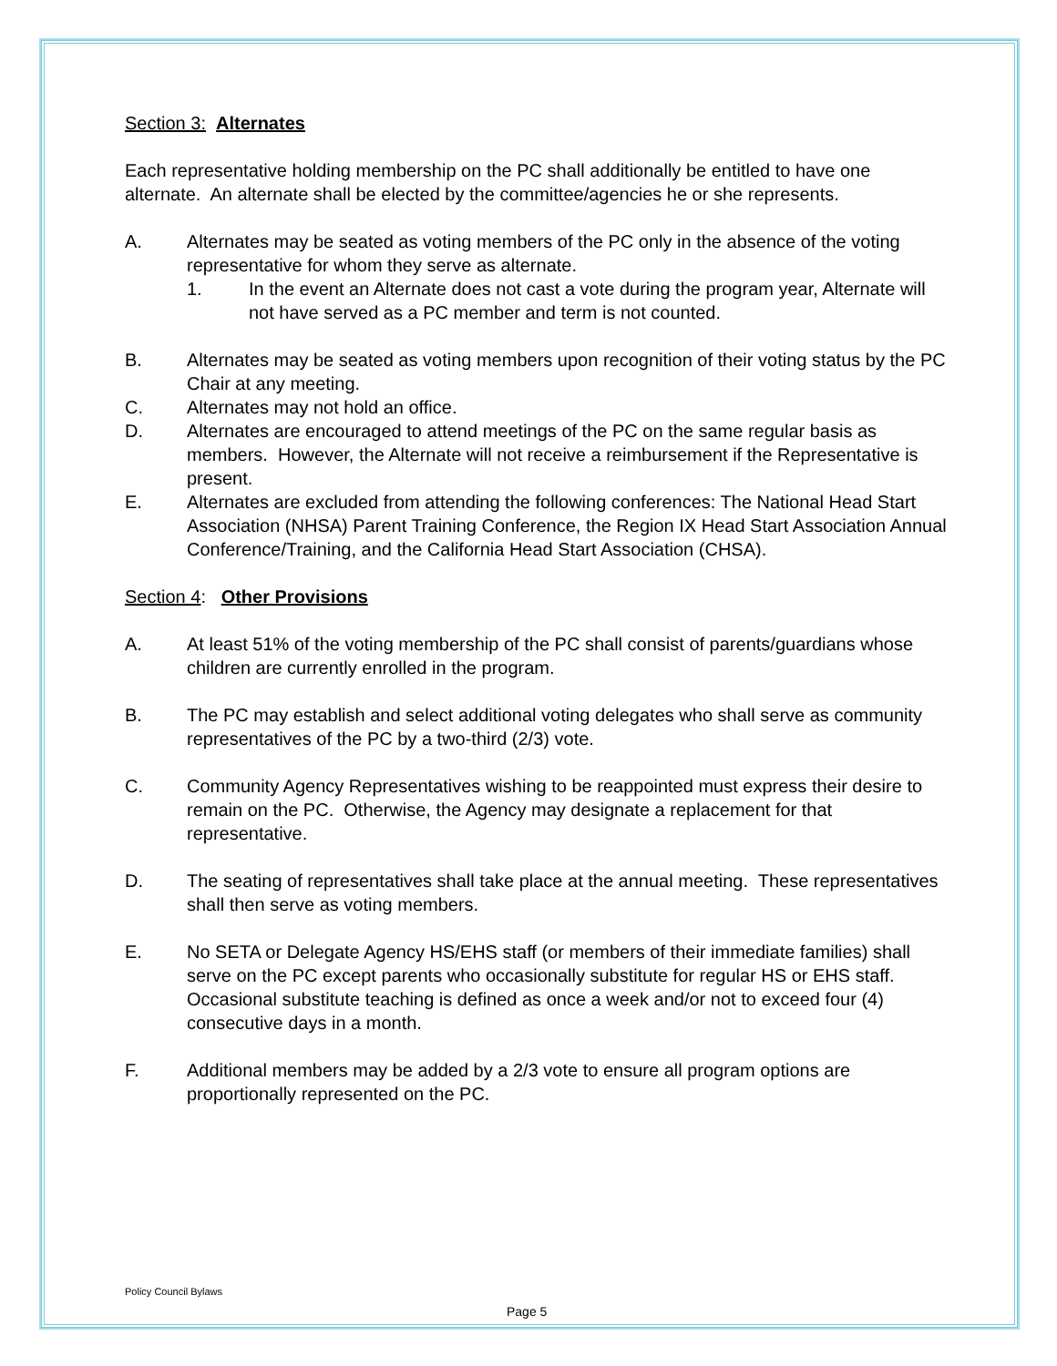Section 3: Alternates
Each representative holding membership on the PC shall additionally be entitled to have one alternate. An alternate shall be elected by the committee/agencies he or she represents.
A. Alternates may be seated as voting members of the PC only in the absence of the voting representative for whom they serve as alternate.
1. In the event an Alternate does not cast a vote during the program year, Alternate will not have served as a PC member and term is not counted.
B. Alternates may be seated as voting members upon recognition of their voting status by the PC Chair at any meeting.
C. Alternates may not hold an office.
D. Alternates are encouraged to attend meetings of the PC on the same regular basis as members. However, the Alternate will not receive a reimbursement if the Representative is present.
E. Alternates are excluded from attending the following conferences: The National Head Start Association (NHSA) Parent Training Conference, the Region IX Head Start Association Annual Conference/Training, and the California Head Start Association (CHSA).
Section 4: Other Provisions
A. At least 51% of the voting membership of the PC shall consist of parents/guardians whose children are currently enrolled in the program.
B. The PC may establish and select additional voting delegates who shall serve as community representatives of the PC by a two-third (2/3) vote.
C. Community Agency Representatives wishing to be reappointed must express their desire to remain on the PC. Otherwise, the Agency may designate a replacement for that representative.
D. The seating of representatives shall take place at the annual meeting. These representatives shall then serve as voting members.
E. No SETA or Delegate Agency HS/EHS staff (or members of their immediate families) shall serve on the PC except parents who occasionally substitute for regular HS or EHS staff. Occasional substitute teaching is defined as once a week and/or not to exceed four (4) consecutive days in a month.
F. Additional members may be added by a 2/3 vote to ensure all program options are proportionally represented on the PC.
Policy Council Bylaws
Page 5